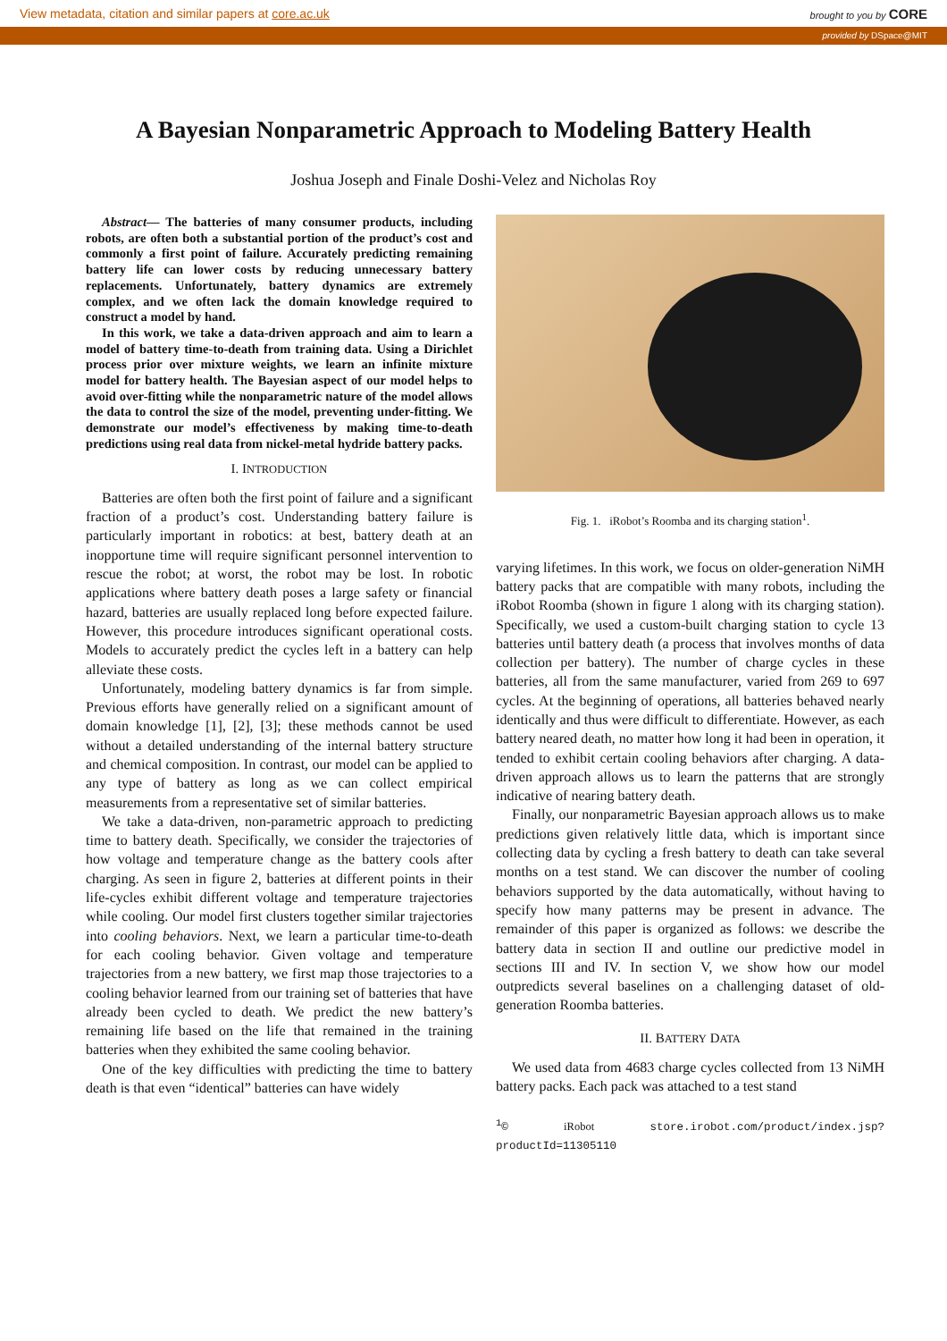View metadata, citation and similar papers at core.ac.uk brought to you by CORE
provided by DSpace@MIT
A Bayesian Nonparametric Approach to Modeling Battery Health
Joshua Joseph and Finale Doshi-Velez and Nicholas Roy
Abstract— The batteries of many consumer products, including robots, are often both a substantial portion of the product’s cost and commonly a first point of failure. Accurately predicting remaining battery life can lower costs by reducing unnecessary battery replacements. Unfortunately, battery dynamics are extremely complex, and we often lack the domain knowledge required to construct a model by hand.
In this work, we take a data-driven approach and aim to learn a model of battery time-to-death from training data. Using a Dirichlet process prior over mixture weights, we learn an infinite mixture model for battery health. The Bayesian aspect of our model helps to avoid over-fitting while the nonparametric nature of the model allows the data to control the size of the model, preventing under-fitting. We demonstrate our model’s effectiveness by making time-to-death predictions using real data from nickel-metal hydride battery packs.
I. INTRODUCTION
Batteries are often both the first point of failure and a significant fraction of a product’s cost. Understanding battery failure is particularly important in robotics: at best, battery death at an inopportune time will require significant personnel intervention to rescue the robot; at worst, the robot may be lost. In robotic applications where battery death poses a large safety or financial hazard, batteries are usually replaced long before expected failure. However, this procedure introduces significant operational costs. Models to accurately predict the cycles left in a battery can help alleviate these costs.
Unfortunately, modeling battery dynamics is far from simple. Previous efforts have generally relied on a significant amount of domain knowledge [1], [2], [3]; these methods cannot be used without a detailed understanding of the internal battery structure and chemical composition. In contrast, our model can be applied to any type of battery as long as we can collect empirical measurements from a representative set of similar batteries.
We take a data-driven, non-parametric approach to predicting time to battery death. Specifically, we consider the trajectories of how voltage and temperature change as the battery cools after charging. As seen in figure 2, batteries at different points in their life-cycles exhibit different voltage and temperature trajectories while cooling. Our model first clusters together similar trajectories into cooling behaviors. Next, we learn a particular time-to-death for each cooling behavior. Given voltage and temperature trajectories from a new battery, we first map those trajectories to a cooling behavior learned from our training set of batteries that have already been cycled to death. We predict the new battery’s remaining life based on the life that remained in the training batteries when they exhibited the same cooling behavior.
One of the key difficulties with predicting the time to battery death is that even “identical” batteries can have widely
Fig. 1. iRobot’s Roomba and its charging station<sup>1</sup>.
varying lifetimes. In this work, we focus on older-generation NiMH battery packs that are compatible with many robots, including the iRobot Roomba (shown in figure 1 along with its charging station). Specifically, we used a custom-built charging station to cycle 13 batteries until battery death (a process that involves months of data collection per battery). The number of charge cycles in these batteries, all from the same manufacturer, varied from 269 to 697 cycles. At the beginning of operations, all batteries behaved nearly identically and thus were difficult to differentiate. However, as each battery neared death, no matter how long it had been in operation, it tended to exhibit certain cooling behaviors after charging. A data-driven approach allows us to learn the patterns that are strongly indicative of nearing battery death.
Finally, our nonparametric Bayesian approach allows us to make predictions given relatively little data, which is important since collecting data by cycling a fresh battery to death can take several months on a test stand. We can discover the number of cooling behaviors supported by the data automatically, without having to specify how many patterns may be present in advance. The remainder of this paper is organized as follows: we describe the battery data in section II and outline our predictive model in sections III and IV. In section V, we show how our model outpredicts several baselines on a challenging dataset of old-generation Roomba batteries.
II. BATTERY DATA
We used data from 4683 charge cycles collected from 13 NiMH battery packs. Each pack was attached to a test stand
<sup>1</sup>© iRobot store.irobot.com/product/index.jsp? productId=11305110